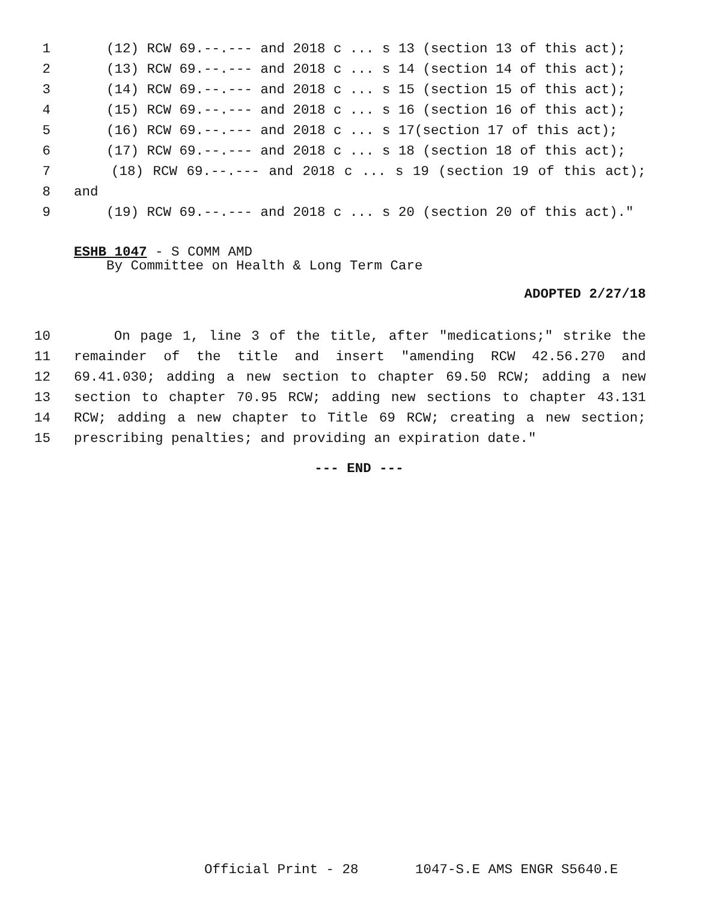1 (12) RCW 69.--.--- and 2018 c ... s 13 (section 13 of this act);
2 (13) RCW 69.--.--- and 2018 c ... s 14 (section 14 of this act);
3 (14) RCW 69.--.--- and 2018 c ... s 15 (section 15 of this act);
4 (15) RCW 69.--.--- and 2018 c ... s 16 (section 16 of this act);
5 (16) RCW 69.--.--- and 2018 c ... s 17(section 17 of this act);
6 (17) RCW 69.--.--- and 2018 c ... s 18 (section 18 of this act);
7 (18) RCW 69.--.--- and 2018 c ... s 19 (section 19 of this act);
8 and
9 (19) RCW 69.--.--- and 2018 c ... s 20 (section 20 of this act)."
ESHB 1047 - S COMM AMD
By Committee on Health & Long Term Care
ADOPTED 2/27/18
10 On page 1, line 3 of the title, after "medications;" strike the
11 remainder of the title and insert "amending RCW 42.56.270 and
12 69.41.030; adding a new section to chapter 69.50 RCW; adding a new
13 section to chapter 70.95 RCW; adding new sections to chapter 43.131
14 RCW; adding a new chapter to Title 69 RCW; creating a new section;
15 prescribing penalties; and providing an expiration date."
--- END ---
Official Print - 28 1047-S.E AMS ENGR S5640.E